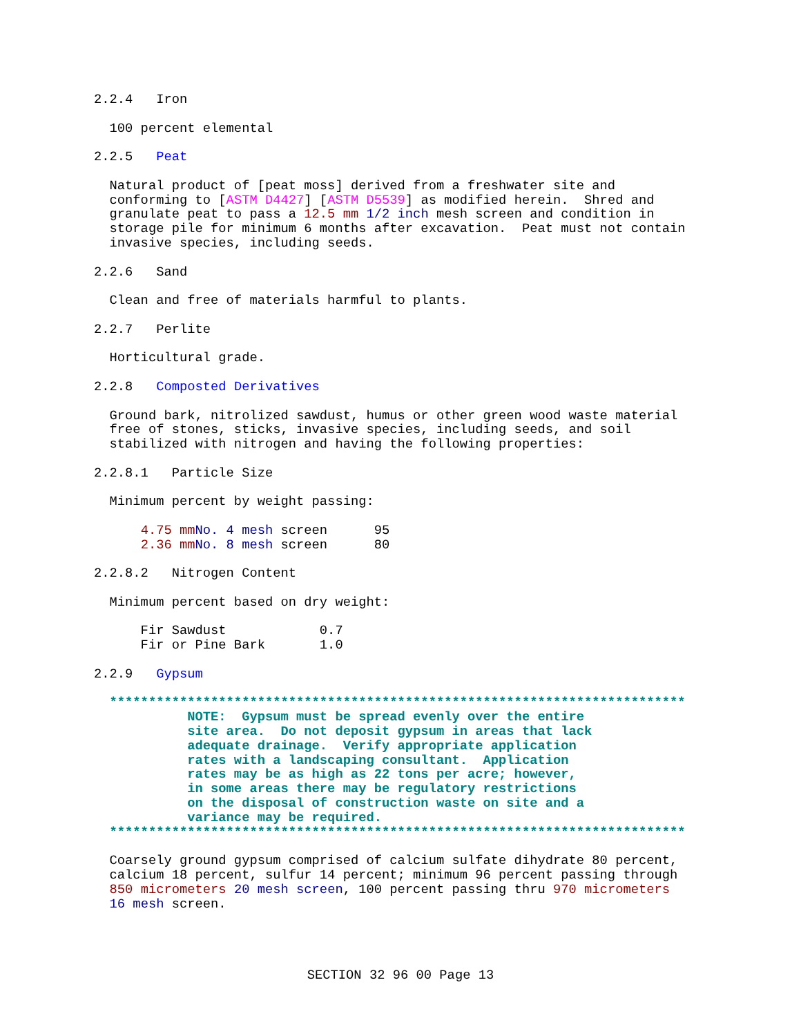2.2.4   Iron

  100 percent elemental

2.2.5   Peat

  Natural product of [peat moss] derived from a freshwater site and
  conforming to [ASTM D4427] [ASTM D5539] as modified herein.  Shred and
  granulate peat to pass a 12.5 mm 1/2 inch mesh screen and condition in
  storage pile for minimum 6 months after excavation.  Peat must not contain
  invasive species, including seeds.

2.2.6   Sand

  Clean and free of materials harmful to plants.

2.2.7   Perlite

  Horticultural grade.

2.2.8   Composted Derivatives

  Ground bark, nitrolized sawdust, humus or other green wood waste material
  free of stones, sticks, invasive species, including seeds, and soil
  stabilized with nitrogen and having the following properties:

2.2.8.1   Particle Size

  Minimum percent by weight passing:

      4.75 mm No. 4 mesh screen      95
      2.36 mm No. 8 mesh screen      80

2.2.8.2   Nitrogen Content

  Minimum percent based on dry weight:

      Fir Sawdust            0.7
      Fir or Pine Bark       1.0

2.2.9   Gypsum

  **************************************************************************
            NOTE:  Gypsum must be spread evenly over the entire
            site area.  Do not deposit gypsum in areas that lack
            adequate drainage.  Verify appropriate application
            rates with a landscaping consultant.  Application
            rates may be as high as 22 tons per acre; however,
            in some areas there may be regulatory restrictions
            on the disposal of construction waste on site and a
            variance may be required.
  **************************************************************************

  Coarsely ground gypsum comprised of calcium sulfate dihydrate 80 percent,
  calcium 18 percent, sulfur 14 percent; minimum 96 percent passing through
  850 micrometers 20 mesh screen, 100 percent passing thru 970 micrometers
  16 mesh screen.
SECTION 32 96 00 Page 13